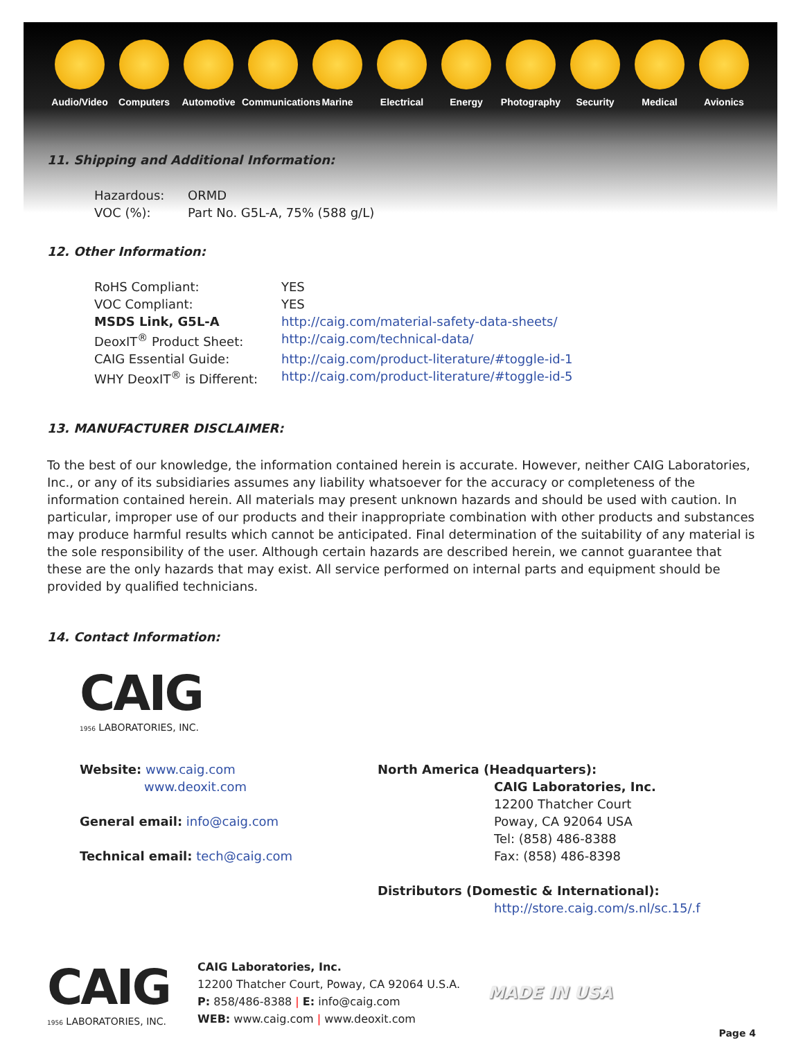Audio/Video
Computers Automotive
Communications
Marine Electrical
Energy Photography
Security Medical Avionics
11. Shipping and Additional Information:
Hazardous:
ORMD
VOC (%):
Part No. G5L-A, 75% (588 g/L)
12. Other Information:
RoHS Compliant:
YES
VOC Compliant:
YES
MSDS Link, G5L-A
http://caig.com/material-safety-data-sheets/
DeoxIT<sup>®</sup> Product Sheet:
http://caig.com/technical-data/
CAIG Essential Guide:
http://caig.com/product-literature/#toggle-id-1
WHY DeoxIT<sup>®</sup> is Different:
http://caig.com/product-literature/#toggle-id-5
13. MANUFACTURER DISCLAIMER:
To the best of our knowledge, the information contained herein is accurate. However, neither CAIG Laboratories, Inc., or any of its subsidiaries assumes any liability whatsoever for the accuracy or completeness of the information contained herein. All materials may present unknown hazards and should be used with caution. In particular, improper use of our products and their inappropriate combination with other products and substances may produce harmful results which cannot be anticipated. Final determination of the suitability of any material is the sole responsibility of the user. Although certain hazards are described herein, we cannot guarantee that these are the only hazards that may exist. All service performed on internal parts and equipment should be provided by qualified technicians.
14. Contact Information:
CAIG
1956 LABORATORIES, INC.
Website: www.caig.com
www.deoxit.com
General email: info@caig.com
Technical email: tech@caig.com
North America (Headquarters):
CAIG Laboratories, Inc.
12200 Thatcher Court
Poway, CA 92064 USA
Tel: (858) 486-8388
Fax: (858) 486-8398
Distributors (Domestic & International):
http://store.caig.com/s.nl/sc.15/.f
CAIG
1956 LABORATORIES, INC.
CAIG Laboratories, Inc.
12200 Thatcher Court, Poway, CA 92064 U.S.A.
P: 858/486-8388 | E: info@caig.com
WEB: www.caig.com | www.deoxit.com
MADE IN USA
Page 4